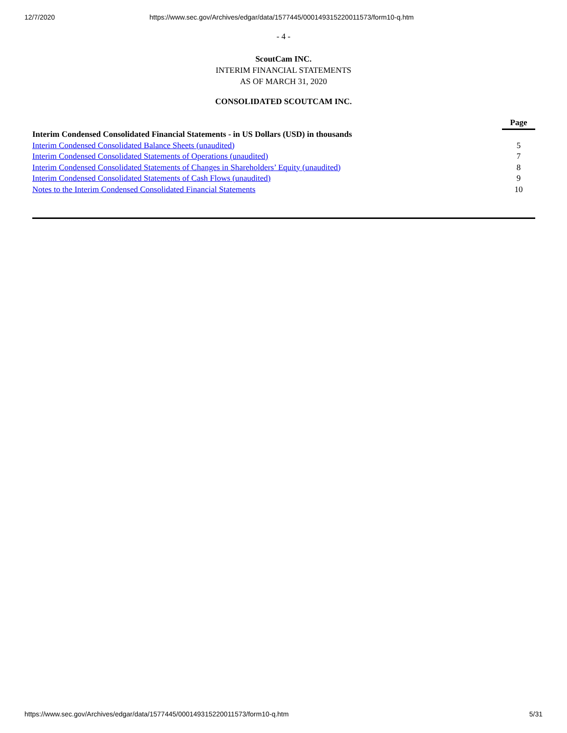12/7/2020 https://www.sec.gov/Archives/edgar/data/1577445/000149315220011573/form10-q.htm
- 4 -
ScoutCam INC.
INTERIM FINANCIAL STATEMENTS
AS OF MARCH 31, 2020
CONSOLIDATED SCOUTCAM INC.
| | Page |
| Interim Condensed Consolidated Financial Statements - in US Dollars (USD) in thousands | |
| Interim Condensed Consolidated Balance Sheets (unaudited) | 5 |
| Interim Condensed Consolidated Statements of Operations (unaudited) | 7 |
| Interim Condensed Consolidated Statements of Changes in Shareholders’ Equity (unaudited) | 8 |
| Interim Condensed Consolidated Statements of Cash Flows (unaudited) | 9 |
| Notes to the Interim Condensed Consolidated Financial Statements | 10 |
https://www.sec.gov/Archives/edgar/data/1577445/000149315220011573/form10-q.htm 5/31